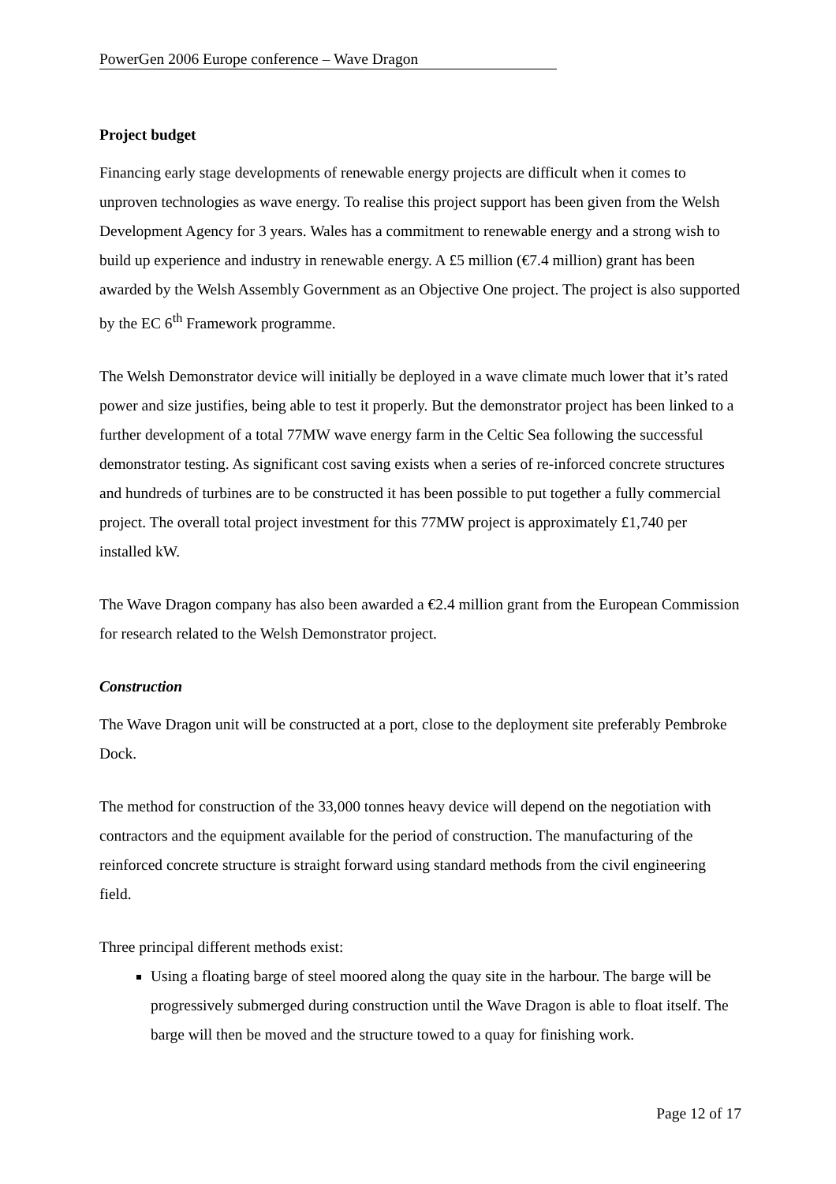PowerGen 2006 Europe conference – Wave Dragon
Project budget
Financing early stage developments of renewable energy projects are difficult when it comes to unproven technologies as wave energy. To realise this project support has been given from the Welsh Development Agency for 3 years. Wales has a commitment to renewable energy and a strong wish to build up experience and industry in renewable energy. A £5 million (€7.4 million) grant has been awarded by the Welsh Assembly Government as an Objective One project. The project is also supported by the EC 6<sup>th</sup> Framework programme.
The Welsh Demonstrator device will initially be deployed in a wave climate much lower that it’s rated power and size justifies, being able to test it properly. But the demonstrator project has been linked to a further development of a total 77MW wave energy farm in the Celtic Sea following the successful demonstrator testing. As significant cost saving exists when a series of re-inforced concrete structures and hundreds of turbines are to be constructed it has been possible to put together a fully commercial project. The overall total project investment for this 77MW project is approximately £1,740 per installed kW.
The Wave Dragon company has also been awarded a €2.4 million grant from the European Commission for research related to the Welsh Demonstrator project.
Construction
The Wave Dragon unit will be constructed at a port, close to the deployment site preferably Pembroke Dock.
The method for construction of the 33,000 tonnes heavy device will depend on the negotiation with contractors and the equipment available for the period of construction. The manufacturing of the reinforced concrete structure is straight forward using standard methods from the civil engineering field.
Three principal different methods exist:
Using a floating barge of steel moored along the quay site in the harbour. The barge will be progressively submerged during construction until the Wave Dragon is able to float itself. The barge will then be moved and the structure towed to a quay for finishing work.
Page 12 of 17